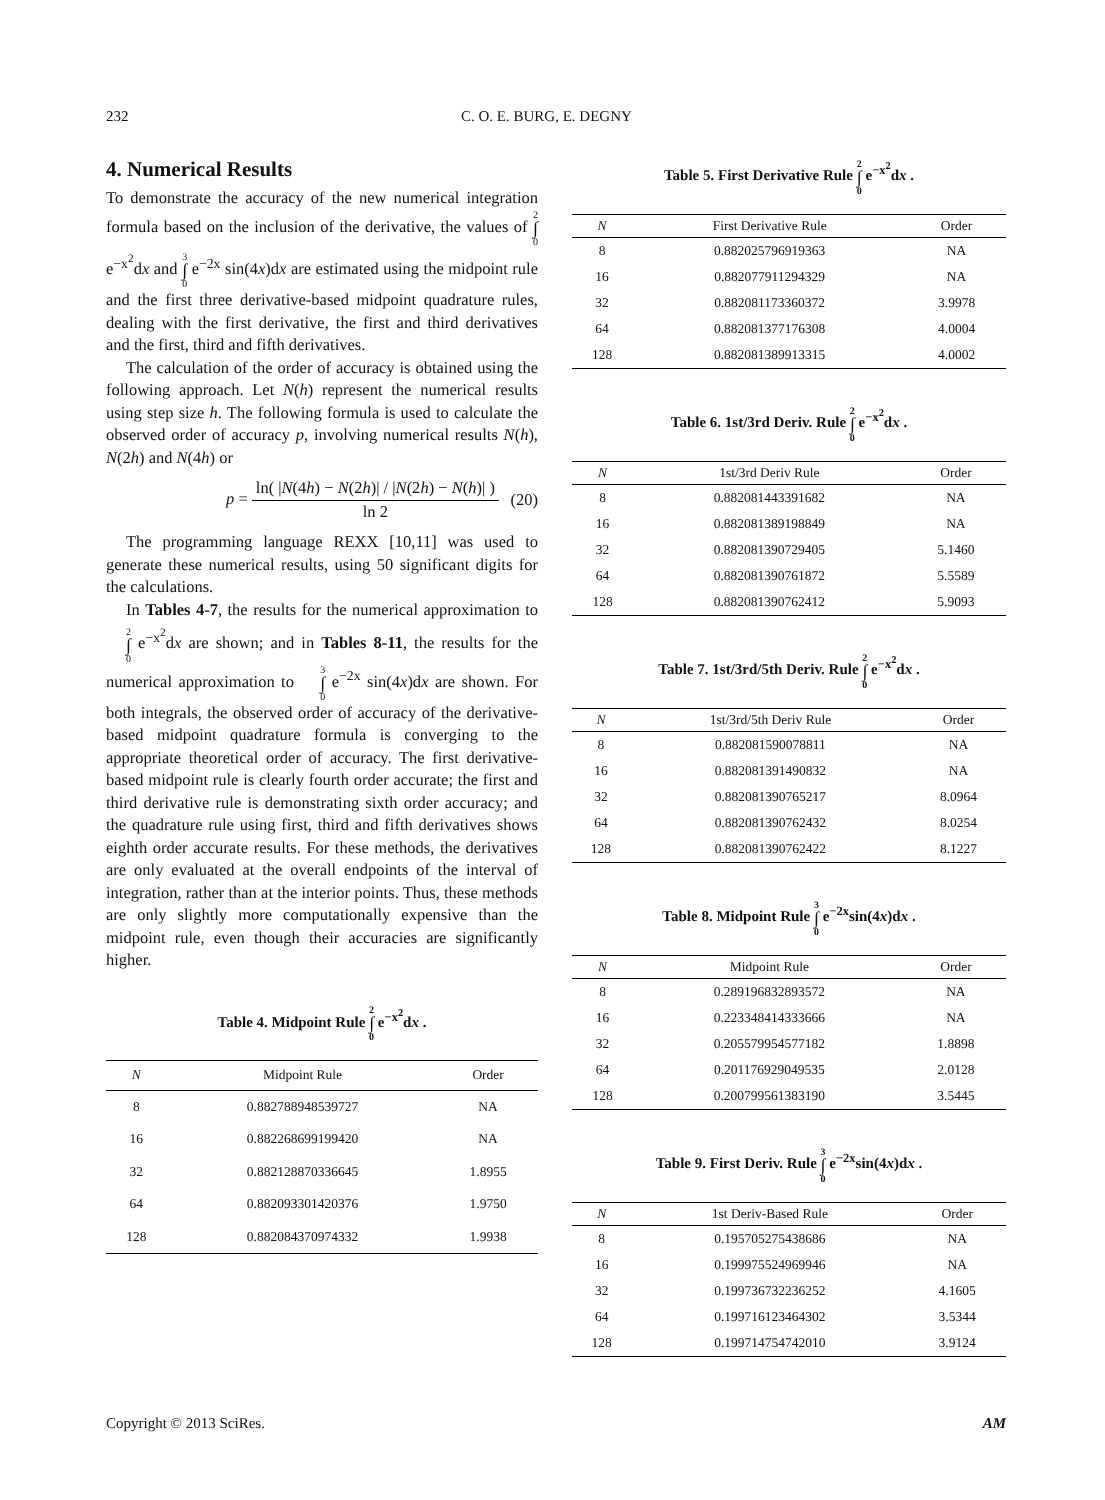232 C. O. E. BURG, E. DEGNY
4. Numerical Results
To demonstrate the accuracy of the new numerical integration formula based on the inclusion of the derivative, the values of 2 ∫ 0 e<sup>−x<sup>2</sup></sup>dx and 3 ∫ 0 e<sup>−2x</sup> sin(4x)dx are estimated using the midpoint rule and the first three derivative-based midpoint quadrature rules, dealing with the first derivative, the first and third derivatives and the first, third and fifth derivatives.
The calculation of the order of accuracy is obtained using the following approach. Let N(h) represent the numerical results using step size h. The following formula is used to calculate the observed order of accuracy p, involving numerical results N(h), N(2h) and N(4h) or
p = ln( |N(4h) − N(2h)| / |N(2h) − N(h)| ) ln 2 (20)
The programming language REXX [10,11] was used to generate these numerical results, using 50 significant digits for the calculations.
In Tables 4-7, the results for the numerical approximation to 2 ∫ 0 e<sup>−x<sup>2</sup></sup>dx are shown; and in Tables 8-11, the results for the numerical approximation to 3 ∫ 0 e<sup>−2x</sup> sin(4x)dx are shown. For both integrals, the observed order of accuracy of the derivative-based midpoint quadrature formula is converging to the appropriate theoretical order of accuracy. The first derivative-based midpoint rule is clearly fourth order accurate; the first and third derivative rule is demonstrating sixth order accuracy; and the quadrature rule using first, third and fifth derivatives shows eighth order accurate results. For these methods, the derivatives are only evaluated at the overall endpoints of the interval of integration, rather than at the interior points. Thus, these methods are only slightly more computationally expensive than the midpoint rule, even though their accuracies are significantly higher.
Table 4. Midpoint Rule 2 ∫ 0 e<sup>−x<sup>2</sup></sup>dx .
| N | Midpoint Rule | Order |
| --- | --- | --- |
| 8 | 0.882788948539727 | NA |
| 16 | 0.882268699199420 | NA |
| 32 | 0.882128870336645 | 1.8955 |
| 64 | 0.882093301420376 | 1.9750 |
| 128 | 0.882084370974332 | 1.9938 |
Table 5. First Derivative Rule 2 ∫ 0 e<sup>−x<sup>2</sup></sup>dx .
| N | First Derivative Rule | Order |
| --- | --- | --- |
| 8 | 0.882025796919363 | NA |
| 16 | 0.882077911294329 | NA |
| 32 | 0.882081173360372 | 3.9978 |
| 64 | 0.882081377176308 | 4.0004 |
| 128 | 0.882081389913315 | 4.0002 |
Table 6. 1st/3rd Deriv. Rule 2 ∫ 0 e<sup>−x<sup>2</sup></sup>dx .
| N | 1st/3rd Deriv Rule | Order |
| --- | --- | --- |
| 8 | 0.882081443391682 | NA |
| 16 | 0.882081389198849 | NA |
| 32 | 0.882081390729405 | 5.1460 |
| 64 | 0.882081390761872 | 5.5589 |
| 128 | 0.882081390762412 | 5.9093 |
Table 7. 1st/3rd/5th Deriv. Rule 2 ∫ 0 e<sup>−x<sup>2</sup></sup>dx .
| N | 1st/3rd/5th Deriv Rule | Order |
| --- | --- | --- |
| 8 | 0.882081590078811 | NA |
| 16 | 0.882081391490832 | NA |
| 32 | 0.882081390765217 | 8.0964 |
| 64 | 0.882081390762432 | 8.0254 |
| 128 | 0.882081390762422 | 8.1227 |
Table 8. Midpoint Rule 3 ∫ 0 e<sup>−2x</sup>sin(4x)dx .
| N | Midpoint Rule | Order |
| --- | --- | --- |
| 8 | 0.289196832893572 | NA |
| 16 | 0.223348414333666 | NA |
| 32 | 0.205579954577182 | 1.8898 |
| 64 | 0.201176929049535 | 2.0128 |
| 128 | 0.200799561383190 | 3.5445 |
Table 9. First Deriv. Rule 3 ∫ 0 e<sup>−2x</sup>sin(4x)dx .
| N | 1st Deriv-Based Rule | Order |
| --- | --- | --- |
| 8 | 0.195705275438686 | NA |
| 16 | 0.199975524969946 | NA |
| 32 | 0.199736732236252 | 4.1605 |
| 64 | 0.199716123464302 | 3.5344 |
| 128 | 0.199714754742010 | 3.9124 |
Copyright © 2013 SciRes. AM